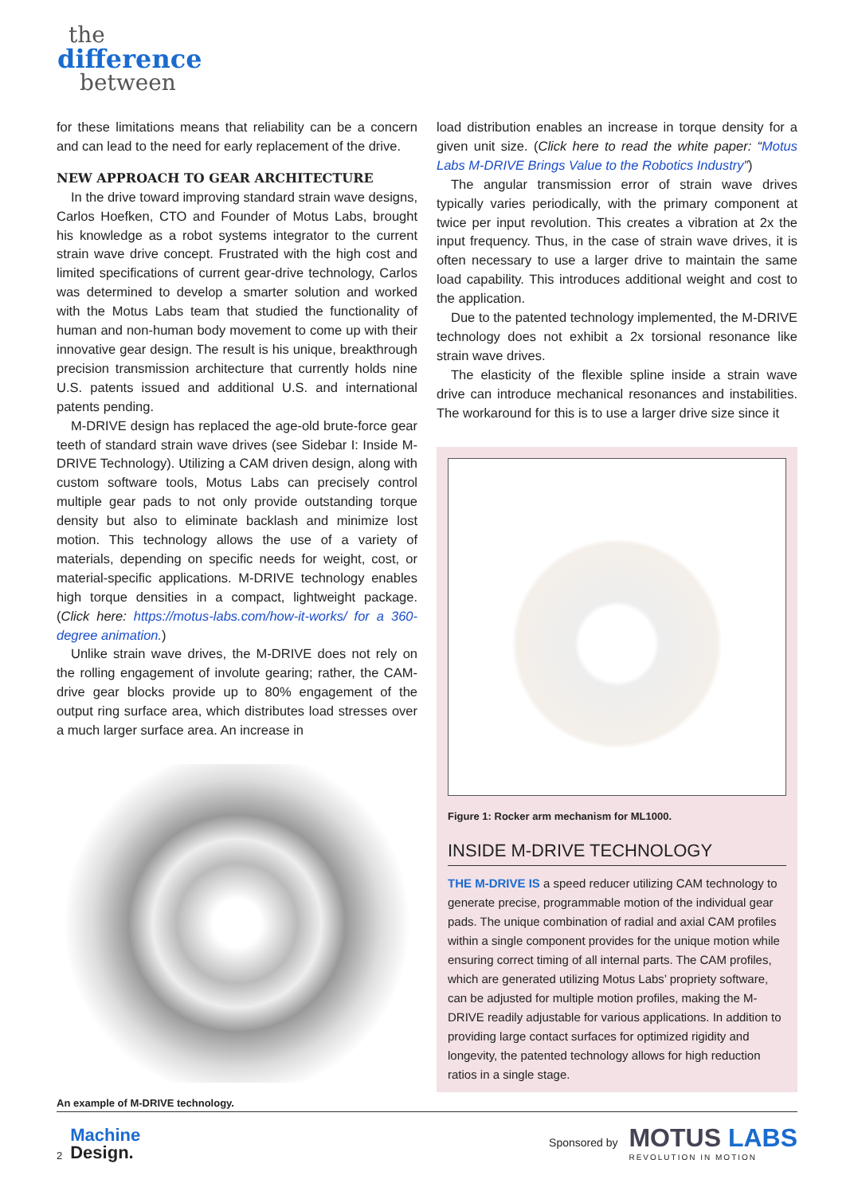the
difference
between
for these limitations means that reliability can be a concern and can lead to the need for early replacement of the drive.
NEW APPROACH TO GEAR ARCHITECTURE
In the drive toward improving standard strain wave designs, Carlos Hoefken, CTO and Founder of Motus Labs, brought his knowledge as a robot systems integrator to the current strain wave drive concept. Frustrated with the high cost and limited specifications of current gear-drive technology, Carlos was determined to develop a smarter solution and worked with the Motus Labs team that studied the functionality of human and non-human body movement to come up with their innovative gear design. The result is his unique, breakthrough precision transmission architecture that currently holds nine U.S. patents issued and additional U.S. and international patents pending.
M-DRIVE design has replaced the age-old brute-force gear teeth of standard strain wave drives (see Sidebar I: Inside M-DRIVE Technology). Utilizing a CAM driven design, along with custom software tools, Motus Labs can precisely control multiple gear pads to not only provide outstanding torque density but also to eliminate backlash and minimize lost motion. This technology allows the use of a variety of materials, depending on specific needs for weight, cost, or material-specific applications. M-DRIVE technology enables high torque densities in a compact, lightweight package. (Click here: https://motus-labs.com/how-it-works/ for a 360-degree animation.)
Unlike strain wave drives, the M-DRIVE does not rely on the rolling engagement of involute gearing; rather, the CAM-drive gear blocks provide up to 80% engagement of the output ring surface area, which distributes load stresses over a much larger surface area. An increase in
An example of M-DRIVE technology.
load distribution enables an increase in torque density for a given unit size. (Click here to read the white paper: “Motus Labs M-DRIVE Brings Value to the Robotics Industry”)
The angular transmission error of strain wave drives typically varies periodically, with the primary component at twice per input revolution. This creates a vibration at 2x the input frequency. Thus, in the case of strain wave drives, it is often necessary to use a larger drive to maintain the same load capability. This introduces additional weight and cost to the application.
Due to the patented technology implemented, the M-DRIVE technology does not exhibit a 2x torsional resonance like strain wave drives.
The elasticity of the flexible spline inside a strain wave drive can introduce mechanical resonances and instabilities. The workaround for this is to use a larger drive size since it
Figure 1: Rocker arm mechanism for ML1000.
INSIDE M-DRIVE TECHNOLOGY
THE M-DRIVE IS a speed reducer utilizing CAM technology to generate precise, programmable motion of the individual gear pads. The unique combination of radial and axial CAM profiles within a single component provides for the unique motion while ensuring correct timing of all internal parts. The CAM profiles, which are generated utilizing Motus Labs’ propriety software, can be adjusted for multiple motion profiles, making the M-DRIVE readily adjustable for various applications. In addition to providing large contact surfaces for optimized rigidity and longevity, the patented technology allows for high reduction ratios in a single stage.
2
Machine
Design.
Sponsored by
MOTUS LABS
REVOLUTION IN MOTION